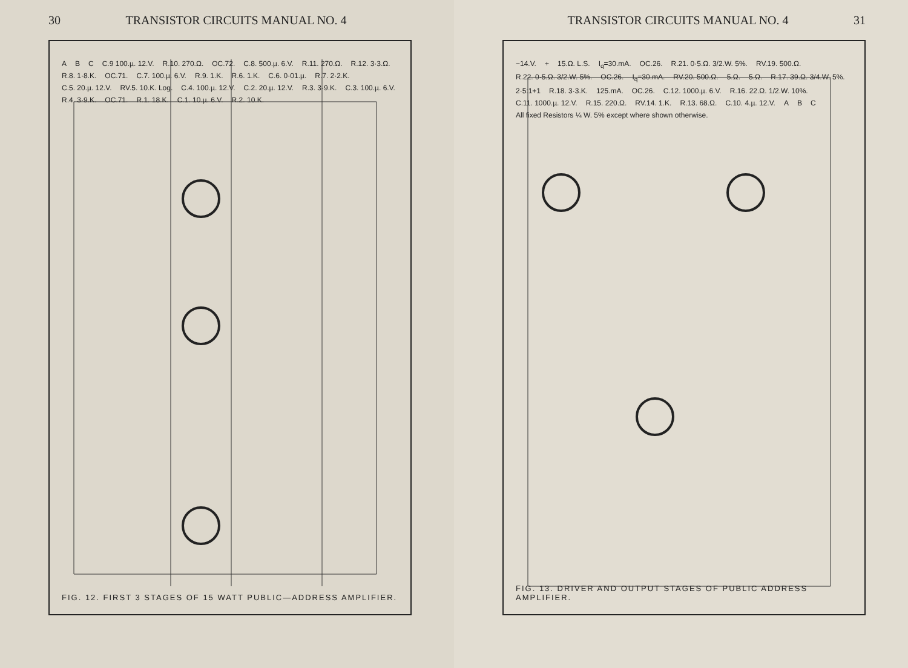30 TRANSISTOR CIRCUITS MANUAL NO. 4
A B C C.9 100.µ. 12.V. R.10. 270.Ω. OC.72. C.8. 500.µ. 6.V. R.11. 270.Ω. R.12. 3·3.Ω. R.8. 1·8.K. OC.71. C.7. 100.µ. 6.V. R.9. 1.K. R.6. 1.K. C.6. 0·01.µ. R.7. 2·2.K. C.5. 20.µ. 12.V. RV.5. 10.K. Log. C.4. 100.µ. 12.V. C.2. 20.µ. 12.V. R.3. 3·9.K. C.3. 100.µ. 6.V. R.4. 3·9.K. OC.71. R.1. 18.K. C.1. 10.µ. 6.V. R.2. 10.K.
FIG. 12. FIRST 3 STAGES OF 15 WATT PUBLIC—ADDRESS AMPLIFIER.
TRANSISTOR CIRCUITS MANUAL NO. 4 31
−14.V. + 15.Ω. L.S. I<sub>q</sub>=30.mA. OC.26. R.21. 0·5.Ω. 3/2.W. 5%. RV.19. 500.Ω. R.22. 0·5.Ω. 3/2.W. 5%. OC.26. I<sub>q</sub>=30.mA. RV.20. 500.Ω. 5.Ω. 5.Ω. R.17. 39.Ω. 3/4.W. 5%. 2·5:1+1 R.18. 3·3.K. 125.mA. OC.26. C.12. 1000.µ. 6.V. R.16. 22.Ω. 1/2.W. 10%. C.11. 1000.µ. 12.V. R.15. 220.Ω. RV.14. 1.K. R.13. 68.Ω. C.10. 4.µ. 12.V. A B C All fixed Resistors ¼ W. 5% except where shown otherwise.
FIG. 13. DRIVER AND OUTPUT STAGES OF PUBLIC ADDRESS AMPLIFIER.